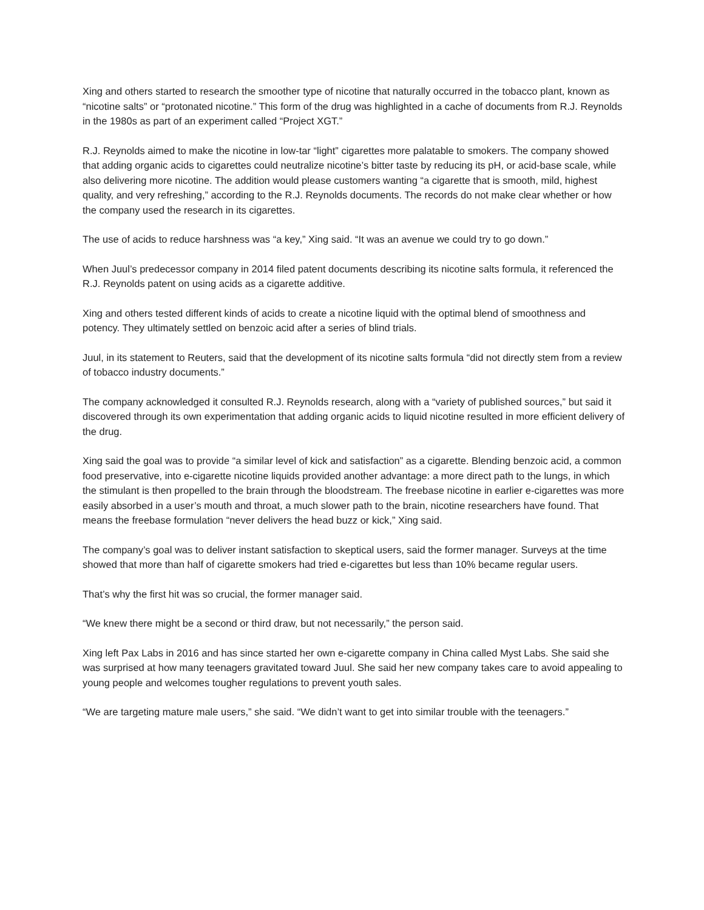Xing and others started to research the smoother type of nicotine that naturally occurred in the tobacco plant, known as “nicotine salts” or “protonated nicotine.” This form of the drug was highlighted in a cache of documents from R.J. Reynolds in the 1980s as part of an experiment called “Project XGT.”
R.J. Reynolds aimed to make the nicotine in low-tar “light” cigarettes more palatable to smokers. The company showed that adding organic acids to cigarettes could neutralize nicotine’s bitter taste by reducing its pH, or acid-base scale, while also delivering more nicotine. The addition would please customers wanting “a cigarette that is smooth, mild, highest quality, and very refreshing,” according to the R.J. Reynolds documents. The records do not make clear whether or how the company used the research in its cigarettes.
The use of acids to reduce harshness was “a key,” Xing said. “It was an avenue we could try to go down.”
When Juul’s predecessor company in 2014 filed patent documents describing its nicotine salts formula, it referenced the R.J. Reynolds patent on using acids as a cigarette additive.
Xing and others tested different kinds of acids to create a nicotine liquid with the optimal blend of smoothness and potency. They ultimately settled on benzoic acid after a series of blind trials.
Juul, in its statement to Reuters, said that the development of its nicotine salts formula “did not directly stem from a review of tobacco industry documents.”
The company acknowledged it consulted R.J. Reynolds research, along with a “variety of published sources,” but said it discovered through its own experimentation that adding organic acids to liquid nicotine resulted in more efficient delivery of the drug.
Xing said the goal was to provide “a similar level of kick and satisfaction” as a cigarette. Blending benzoic acid, a common food preservative, into e-cigarette nicotine liquids provided another advantage: a more direct path to the lungs, in which the stimulant is then propelled to the brain through the bloodstream. The freebase nicotine in earlier e-cigarettes was more easily absorbed in a user’s mouth and throat, a much slower path to the brain, nicotine researchers have found. That means the freebase formulation “never delivers the head buzz or kick,” Xing said.
The company’s goal was to deliver instant satisfaction to skeptical users, said the former manager. Surveys at the time showed that more than half of cigarette smokers had tried e-cigarettes but less than 10% became regular users.
That’s why the first hit was so crucial, the former manager said.
“We knew there might be a second or third draw, but not necessarily,” the person said.
Xing left Pax Labs in 2016 and has since started her own e-cigarette company in China called Myst Labs. She said she was surprised at how many teenagers gravitated toward Juul. She said her new company takes care to avoid appealing to young people and welcomes tougher regulations to prevent youth sales.
“We are targeting mature male users,” she said. “We didn’t want to get into similar trouble with the teenagers.”